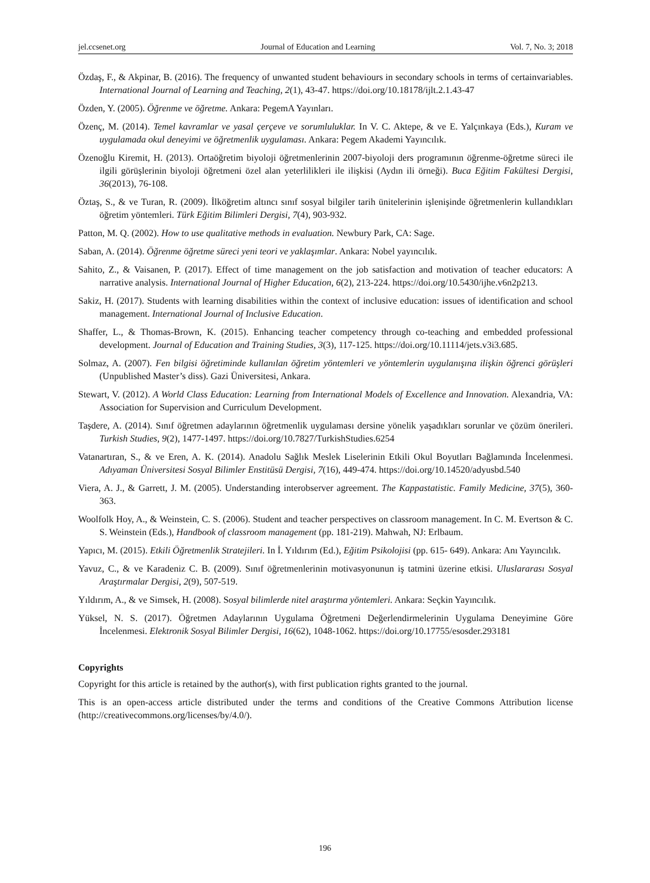jel.ccsenet.org Journal of Education and Learning Vol. 7, No. 3; 2018
Özdaş, F., & Akpinar, B. (2016). The frequency of unwanted student behaviours in secondary schools in terms of certainvariables. International Journal of Learning and Teaching, 2(1), 43-47. https://doi.org/10.18178/ijlt.2.1.43-47
Özden, Y. (2005). Öğrenme ve öğretme. Ankara: PegemA Yayınları.
Özenç, M. (2014). Temel kavramlar ve yasal çerçeve ve sorumluluklar. In V. C. Aktepe, & ve E. Yalçınkaya (Eds.), Kuram ve uygulamada okul deneyimi ve öğretmenlik uygulaması. Ankara: Pegem Akademi Yayıncılık.
Özenoğlu Kiremit, H. (2013). Ortaöğretim biyoloji öğretmenlerinin 2007-biyoloji ders programının öğrenme-öğretme süreci ile ilgili görüşlerinin biyoloji öğretmeni özel alan yeterlilikleri ile ilişkisi (Aydın ili örneği). Buca Eğitim Fakültesi Dergisi, 36(2013), 76-108.
Öztaş, S., & ve Turan, R. (2009). İlköğretim altıncı sınıf sosyal bilgiler tarih ünitelerinin işlenişinde öğretmenlerin kullandıkları öğretim yöntemleri. Türk Eğitim Bilimleri Dergisi, 7(4), 903-932.
Patton, M. Q. (2002). How to use qualitative methods in evaluation. Newbury Park, CA: Sage.
Saban, A. (2014). Öğrenme öğretme süreci yeni teori ve yaklaşımlar. Ankara: Nobel yayıncılık.
Sahito, Z., & Vaisanen, P. (2017). Effect of time management on the job satisfaction and motivation of teacher educators: A narrative analysis. International Journal of Higher Education, 6(2), 213-224. https://doi.org/10.5430/ijhe.v6n2p213.
Sakiz, H. (2017). Students with learning disabilities within the context of inclusive education: issues of identification and school management. International Journal of Inclusive Education.
Shaffer, L., & Thomas-Brown, K. (2015). Enhancing teacher competency through co-teaching and embedded professional development. Journal of Education and Training Studies, 3(3), 117-125. https://doi.org/10.11114/jets.v3i3.685.
Solmaz, A. (2007). Fen bilgisi öğretiminde kullanılan öğretim yöntemleri ve yöntemlerin uygulanışına ilişkin öğrenci görüşleri (Unpublished Master’s diss). Gazi Üniversitesi, Ankara.
Stewart, V. (2012). A World Class Education: Learning from International Models of Excellence and Innovation. Alexandria, VA: Association for Supervision and Curriculum Development.
Taşdere, A. (2014). Sınıf öğretmen adaylarının öğretmenlik uygulaması dersine yönelik yaşadıkları sorunlar ve çözüm önerileri. Turkish Studies, 9(2), 1477-1497. https://doi.org/10.7827/TurkishStudies.6254
Vatanartıran, S., & ve Eren, A. K. (2014). Anadolu Sağlık Meslek Liselerinin Etkili Okul Boyutları Bağlamında İncelenmesi. Adıyaman Üniversitesi Sosyal Bilimler Enstitüsü Dergisi, 7(16), 449-474. https://doi.org/10.14520/adyusbd.540
Viera, A. J., & Garrett, J. M. (2005). Understanding interobserver agreement. The Kappastatistic. Family Medicine, 37(5), 360-363.
Woolfolk Hoy, A., & Weinstein, C. S. (2006). Student and teacher perspectives on classroom management. In C. M. Evertson & C. S. Weinstein (Eds.), Handbook of classroom management (pp. 181-219). Mahwah, NJ: Erlbaum.
Yapıcı, M. (2015). Etkili Öğretmenlik Stratejileri. In İ. Yıldırım (Ed.), Eğitim Psikolojisi (pp. 615- 649). Ankara: Anı Yayıncılık.
Yavuz, C., & ve Karadeniz C. B. (2009). Sınıf öğretmenlerinin motivasyonunun iş tatmini üzerine etkisi. Uluslararası Sosyal Araştırmalar Dergisi, 2(9), 507-519.
Yıldırım, A., & ve Simsek, H. (2008). Sosyal bilimlerde nitel araştırma yöntemleri. Ankara: Seçkin Yayıncılık.
Yüksel, N. S. (2017). Öğretmen Adaylarının Uygulama Öğretmeni Değerlendirmelerinin Uygulama Deneyimine Göre İncelenmesi. Elektronik Sosyal Bilimler Dergisi, 16(62), 1048-1062. https://doi.org/10.17755/esosder.293181
Copyrights
Copyright for this article is retained by the author(s), with first publication rights granted to the journal.
This is an open-access article distributed under the terms and conditions of the Creative Commons Attribution license (http://creativecommons.org/licenses/by/4.0/).
196